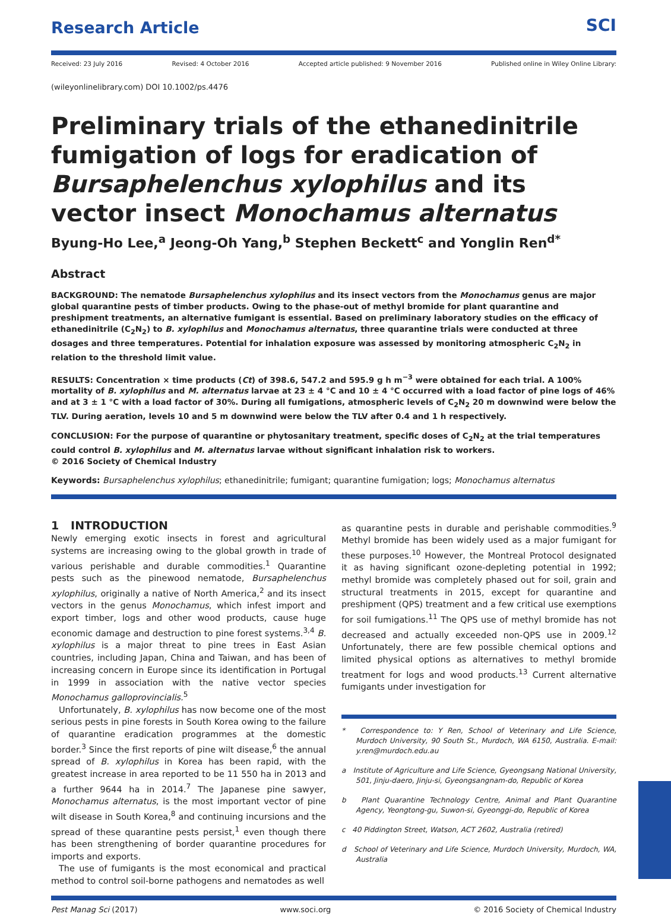Research Article
SCI
Received: 23 July 2016 Revised: 4 October 2016 Accepted article published: 9 November 2016 Published online in Wiley Online Library:
(wileyonlinelibrary.com) DOI 10.1002/ps.4476
Preliminary trials of the ethanedinitrile fumigation of logs for eradication of Bursaphelenchus xylophilus and its vector insect Monochamus alternatus
Byung-Ho Lee,<sup>a</sup> Jeong-Oh Yang,<sup>b</sup> Stephen Beckett<sup>c</sup> and Yonglin Ren<sup>d*</sup>
Abstract
BACKGROUND: The nematode Bursaphelenchus xylophilus and its insect vectors from the Monochamus genus are major global quarantine pests of timber products. Owing to the phase-out of methyl bromide for plant quarantine and preshipment treatments, an alternative fumigant is essential. Based on preliminary laboratory studies on the efficacy of ethanedinitrile (C<sub>2</sub>N<sub>2</sub>) to B. xylophilus and Monochamus alternatus, three quarantine trials were conducted at three dosages and three temperatures. Potential for inhalation exposure was assessed by monitoring atmospheric C<sub>2</sub>N<sub>2</sub> in relation to the threshold limit value.
RESULTS: Concentration × time products (Ct) of 398.6, 547.2 and 595.9 g h m<sup>−3</sup> were obtained for each trial. A 100% mortality of B. xylophilus and M. alternatus larvae at 23 ± 4 °C and 10 ± 4 °C occurred with a load factor of pine logs of 46% and at 3 ± 1 °C with a load factor of 30%. During all fumigations, atmospheric levels of C<sub>2</sub>N<sub>2</sub> 20 m downwind were below the TLV. During aeration, levels 10 and 5 m downwind were below the TLV after 0.4 and 1 h respectively.
CONCLUSION: For the purpose of quarantine or phytosanitary treatment, specific doses of C<sub>2</sub>N<sub>2</sub> at the trial temperatures could control B. xylophilus and M. alternatus larvae without significant inhalation risk to workers.
© 2016 Society of Chemical Industry
Keywords: Bursaphelenchus xylophilus; ethanedinitrile; fumigant; quarantine fumigation; logs; Monochamus alternatus
1 INTRODUCTION
Newly emerging exotic insects in forest and agricultural systems are increasing owing to the global growth in trade of various perishable and durable commodities.<sup>1</sup> Quarantine pests such as the pinewood nematode, Bursaphelenchus xylophilus, originally a native of North America,<sup>2</sup> and its insect vectors in the genus Monochamus, which infest import and export timber, logs and other wood products, cause huge economic damage and destruction to pine forest systems.<sup>3,4</sup> B. xylophilus is a major threat to pine trees in East Asian countries, including Japan, China and Taiwan, and has been of increasing concern in Europe since its identification in Portugal in 1999 in association with the native vector species Monochamus galloprovincialis.<sup>5</sup>
Unfortunately, B. xylophilus has now become one of the most serious pests in pine forests in South Korea owing to the failure of quarantine eradication programmes at the domestic border.<sup>3</sup> Since the first reports of pine wilt disease,<sup>6</sup> the annual spread of B. xylophilus in Korea has been rapid, with the greatest increase in area reported to be 11 550 ha in 2013 and a further 9644 ha in 2014.<sup>7</sup> The Japanese pine sawyer, Monochamus alternatus, is the most important vector of pine wilt disease in South Korea,<sup>8</sup> and continuing incursions and the spread of these quarantine pests persist,<sup>1</sup> even though there has been strengthening of border quarantine procedures for imports and exports.
The use of fumigants is the most economical and practical method to control soil-borne pathogens and nematodes as well
as quarantine pests in durable and perishable commodities.<sup>9</sup> Methyl bromide has been widely used as a major fumigant for these purposes.<sup>10</sup> However, the Montreal Protocol designated it as having significant ozone-depleting potential in 1992; methyl bromide was completely phased out for soil, grain and structural treatments in 2015, except for quarantine and preshipment (QPS) treatment and a few critical use exemptions for soil fumigations.<sup>11</sup> The QPS use of methyl bromide has not decreased and actually exceeded non-QPS use in 2009.<sup>12</sup> Unfortunately, there are few possible chemical options and limited physical options as alternatives to methyl bromide treatment for logs and wood products.<sup>13</sup> Current alternative fumigants under investigation for
* Correspondence to: Y Ren, School of Veterinary and Life Science, Murdoch University, 90 South St., Murdoch, WA 6150, Australia. E-mail: y.ren@murdoch.edu.au
a Institute of Agriculture and Life Science, Gyeongsang National University, 501, Jinju-daero, Jinju-si, Gyeongsangnam-do, Republic of Korea
b Plant Quarantine Technology Centre, Animal and Plant Quarantine Agency, Yeongtong-gu, Suwon-si, Gyeonggi-do, Republic of Korea
c 40 Piddington Street, Watson, ACT 2602, Australia (retired)
d School of Veterinary and Life Science, Murdoch University, Murdoch, WA, Australia
Pest Manag Sci (2017) www.soci.org © 2016 Society of Chemical Industry